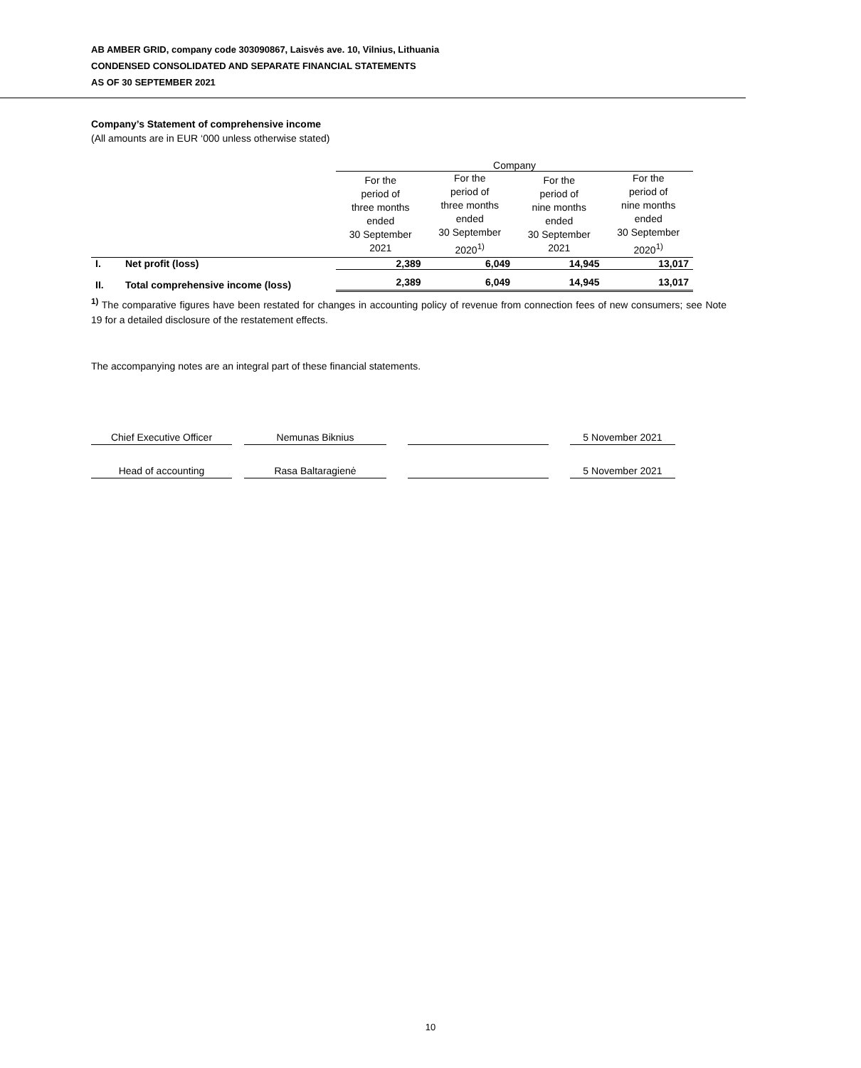AB AMBER GRID, company code 303090867, Laisvės ave. 10, Vilnius, Lithuania
CONDENSED CONSOLIDATED AND SEPARATE FINANCIAL STATEMENTS
AS OF 30 SEPTEMBER 2021
Company’s Statement of comprehensive income
(All amounts are in EUR ‘000 unless otherwise stated)
| | | Company | | | |
| | | For the period of three months ended 30 September 2021 | For the period of three months ended 30 September 2020<sup>1)</sup> | For the period of nine months ended 30 September 2021 | For the period of nine months ended 30 September 2020<sup>1)</sup> |
| I. | Net profit (loss) | 2,389 | 6,049 | 14,945 | 13,017 |
| II. | Total comprehensive income (loss) | 2,389 | 6,049 | 14,945 | 13,017 |
<sup>1)</sup> The comparative figures have been restated for changes in accounting policy of revenue from connection fees of new consumers; see Note 19 for a detailed disclosure of the restatement effects.
The accompanying notes are an integral part of these financial statements.
Chief Executive Officer Nemunas Biknius 5 November 2021
Head of accounting Rasa Baltaragienė 5 November 2021
10